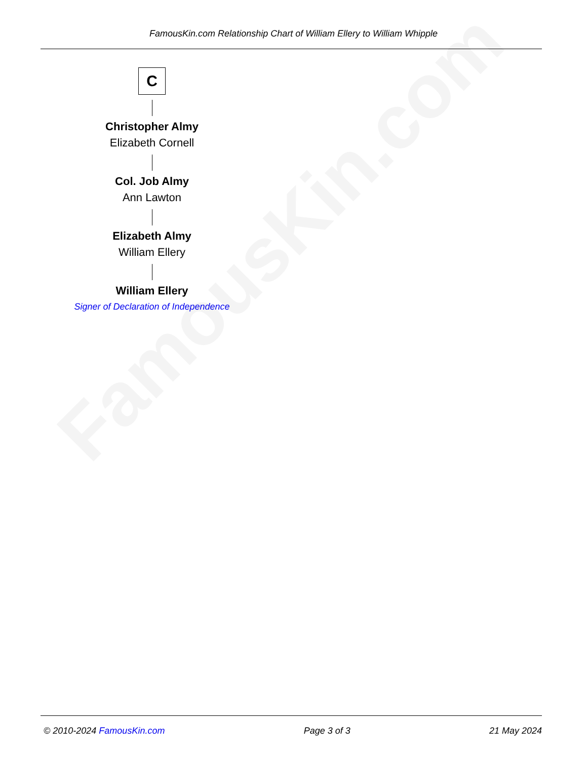FamousKin.com
FamousKin.com Relationship Chart of William Ellery to William Whipple
C
Christopher Almy
Elizabeth Cornell
Col. Job Almy
Ann Lawton
Elizabeth Almy
William Ellery
William Ellery
Signer of Declaration of Independence
© 2010-2024 FamousKin.com Page 3 of 3 21 May 2024